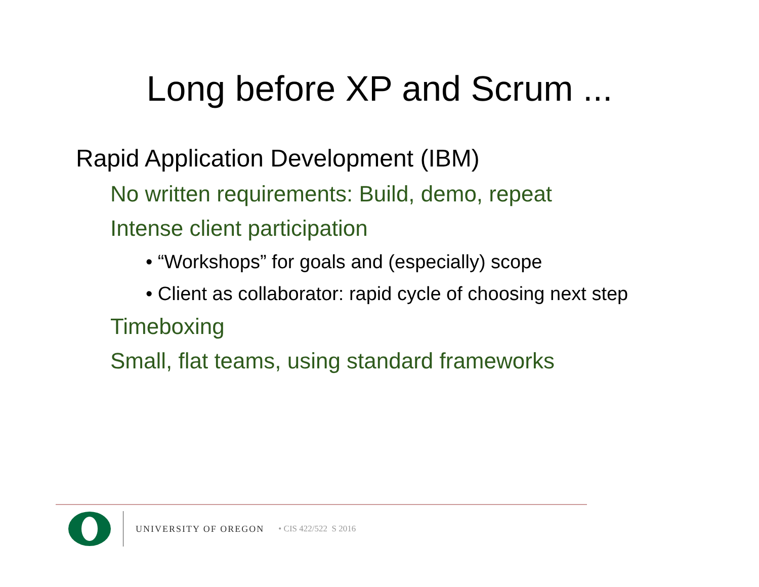Long before XP and Scrum ...
Rapid Application Development (IBM)
No written requirements: Build, demo, repeat
Intense client participation
• “Workshops” for goals and (especially) scope
• Client as collaborator: rapid cycle of choosing next step
Timeboxing
Small, flat teams, using standard frameworks
UNIVERSITY OF OREGON • CIS 422/522 S 2016